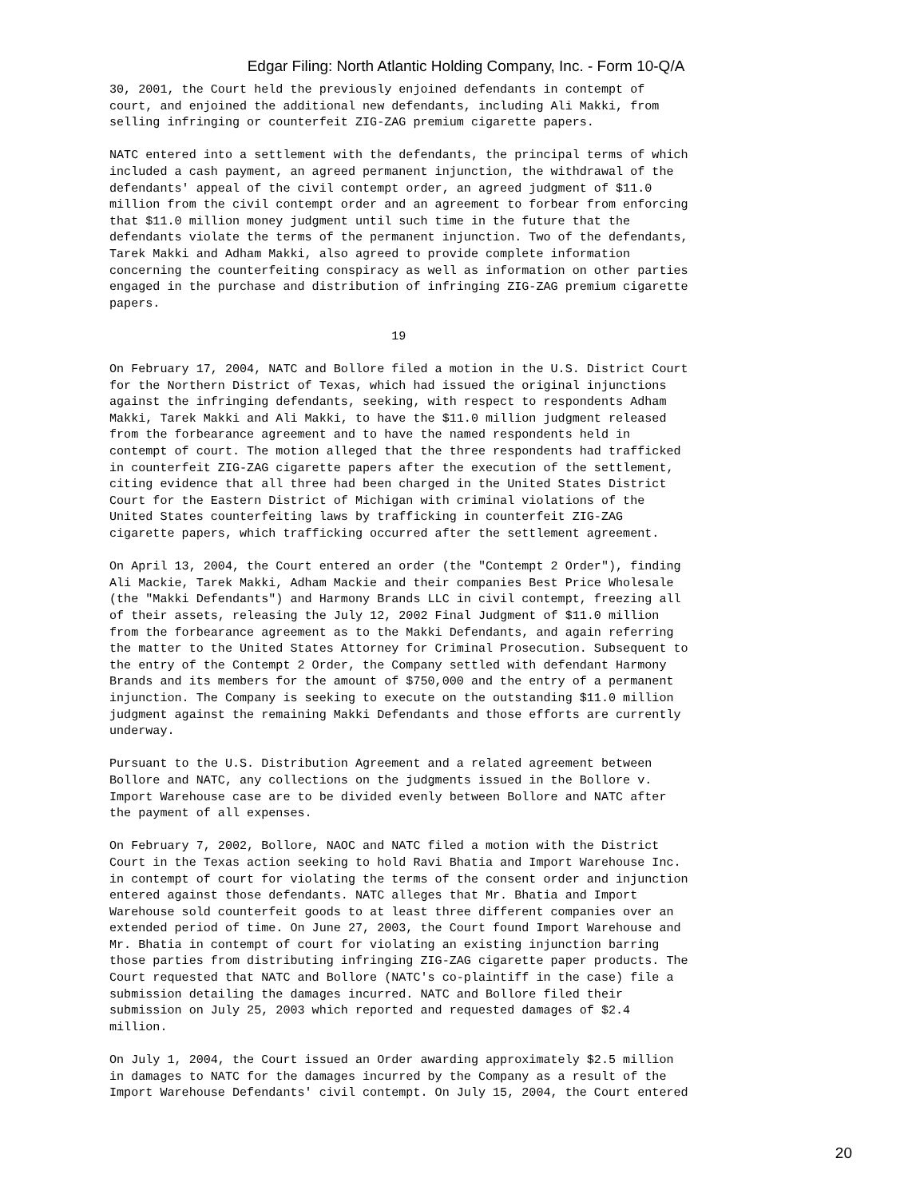Edgar Filing: North Atlantic Holding Company, Inc. - Form 10-Q/A
30, 2001, the Court held the previously enjoined defendants in contempt of
court, and enjoined the additional new defendants, including Ali Makki, from
selling infringing or counterfeit ZIG-ZAG premium cigarette papers.

NATC entered into a settlement with the defendants, the principal terms of which
included a cash payment, an agreed permanent injunction, the withdrawal of the
defendants' appeal of the civil contempt order, an agreed judgment of $11.0
million from the civil contempt order and an agreement to forbear from enforcing
that $11.0 million money judgment until such time in the future that the
defendants violate the terms of the permanent injunction. Two of the defendants,
Tarek Makki and Adham Makki, also agreed to provide complete information
concerning the counterfeiting conspiracy as well as information on other parties
engaged in the purchase and distribution of infringing ZIG-ZAG premium cigarette
papers.

                                       19

On February 17, 2004, NATC and Bollore filed a motion in the U.S. District Court
for the Northern District of Texas, which had issued the original injunctions
against the infringing defendants, seeking, with respect to respondents Adham
Makki, Tarek Makki and Ali Makki, to have the $11.0 million judgment released
from the forbearance agreement and to have the named respondents held in
contempt of court. The motion alleged that the three respondents had trafficked
in counterfeit ZIG-ZAG cigarette papers after the execution of the settlement,
citing evidence that all three had been charged in the United States District
Court for the Eastern District of Michigan with criminal violations of the
United States counterfeiting laws by trafficking in counterfeit ZIG-ZAG
cigarette papers, which trafficking occurred after the settlement agreement.

On April 13, 2004, the Court entered an order (the "Contempt 2 Order"), finding
Ali Mackie, Tarek Makki, Adham Mackie and their companies Best Price Wholesale
(the "Makki Defendants") and Harmony Brands LLC in civil contempt, freezing all
of their assets, releasing the July 12, 2002 Final Judgment of $11.0 million
from the forbearance agreement as to the Makki Defendants, and again referring
the matter to the United States Attorney for Criminal Prosecution. Subsequent to
the entry of the Contempt 2 Order, the Company settled with defendant Harmony
Brands and its members for the amount of $750,000 and the entry of a permanent
injunction. The Company is seeking to execute on the outstanding $11.0 million
judgment against the remaining Makki Defendants and those efforts are currently
underway.

Pursuant to the U.S. Distribution Agreement and a related agreement between
Bollore and NATC, any collections on the judgments issued in the Bollore v.
Import Warehouse case are to be divided evenly between Bollore and NATC after
the payment of all expenses.

On February 7, 2002, Bollore, NAOC and NATC filed a motion with the District
Court in the Texas action seeking to hold Ravi Bhatia and Import Warehouse Inc.
in contempt of court for violating the terms of the consent order and injunction
entered against those defendants. NATC alleges that Mr. Bhatia and Import
Warehouse sold counterfeit goods to at least three different companies over an
extended period of time. On June 27, 2003, the Court found Import Warehouse and
Mr. Bhatia in contempt of court for violating an existing injunction barring
those parties from distributing infringing ZIG-ZAG cigarette paper products. The
Court requested that NATC and Bollore (NATC's co-plaintiff in the case) file a
submission detailing the damages incurred. NATC and Bollore filed their
submission on July 25, 2003 which reported and requested damages of $2.4
million.

On July 1, 2004, the Court issued an Order awarding approximately $2.5 million
in damages to NATC for the damages incurred by the Company as a result of the
Import Warehouse Defendants' civil contempt. On July 15, 2004, the Court entered
20